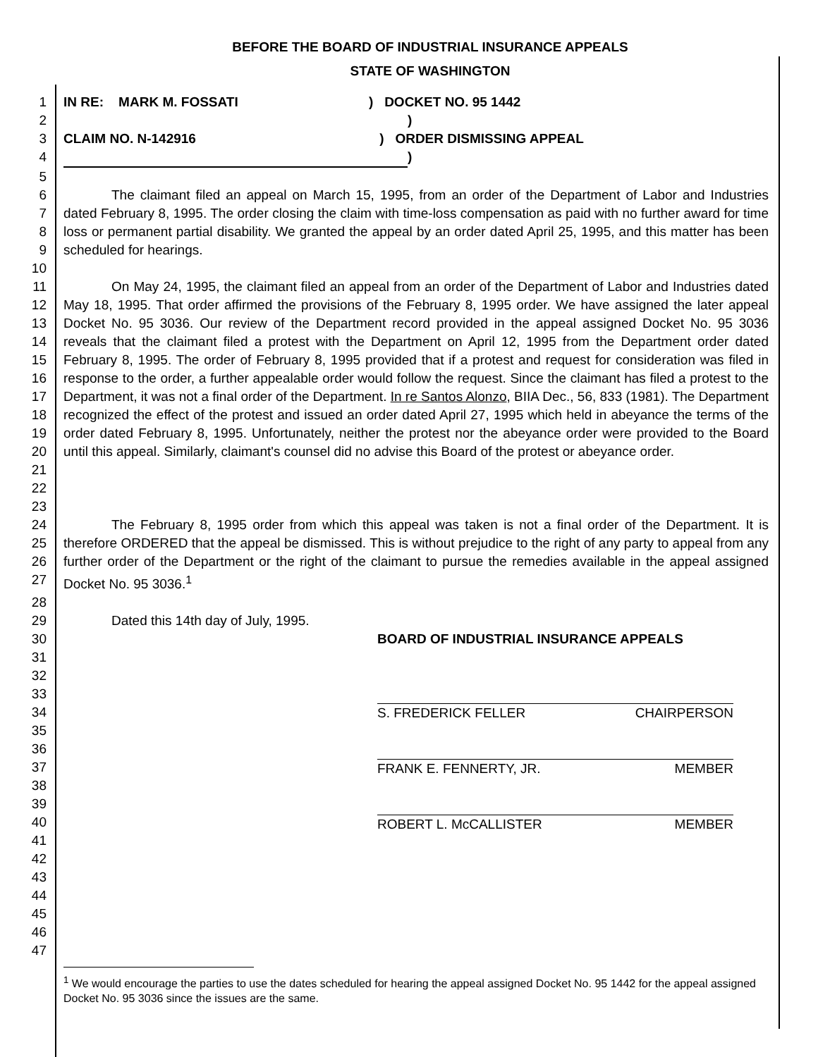BEFORE THE BOARD OF INDUSTRIAL INSURANCE APPEALS
STATE OF WASHINGTON
1 IN RE: MARK M. FOSSATI ) DOCKET NO. 95 1442
2)
3 CLAIM NO. N-142916 ) ORDER DISMISSING APPEAL
4 )
5
6
7
8
9 The claimant filed an appeal on March 15, 1995, from an order of the Department of Labor and Industries dated February 8, 1995. The order closing the claim with time-loss compensation as paid with no further award for time loss or permanent partial disability. We granted the appeal by an order dated April 25, 1995, and this matter has been scheduled for hearings.
10
11
12
13
14
15
16
17
18
19
20
21
22 On May 24, 1995, the claimant filed an appeal from an order of the Department of Labor and Industries dated May 18, 1995. That order affirmed the provisions of the February 8, 1995 order. We have assigned the later appeal Docket No. 95 3036. Our review of the Department record provided in the appeal assigned Docket No. 95 3036 reveals that the claimant filed a protest with the Department on April 12, 1995 from the Department order dated February 8, 1995. The order of February 8, 1995 provided that if a protest and request for consideration was filed in response to the order, a further appealable order would follow the request. Since the claimant has filed a protest to the Department, it was not a final order of the Department. In re Santos Alonzo, BIIA Dec., 56, 833 (1981). The Department recognized the effect of the protest and issued an order dated April 27, 1995 which held in abeyance the terms of the order dated February 8, 1995. Unfortunately, neither the protest nor the abeyance order were provided to the Board until this appeal. Similarly, claimant's counsel did no advise this Board of the protest or abeyance order.
23
24
25
26
27 The February 8, 1995 order from which this appeal was taken is not a final order of the Department. It is therefore ORDERED that the appeal be dismissed. This is without prejudice to the right of any party to appeal from any further order of the Department or the right of the claimant to pursue the remedies available in the appeal assigned Docket No. 95 3036.<sup>1</sup>
28
29 Dated this 14th day of July, 1995.
30
31
32
33
34
35
36
37
38
39
40
41
42
43
44
45
46
47
BOARD OF INDUSTRIAL INSURANCE APPEALS
S. FREDERICK FELLER CHAIRPERSON
FRANK E. FENNERTY, JR. MEMBER
ROBERT L. McCALLISTER MEMBER
<sup>1</sup> We would encourage the parties to use the dates scheduled for hearing the appeal assigned Docket No. 95 1442 for the appeal assigned Docket No. 95 3036 since the issues are the same.